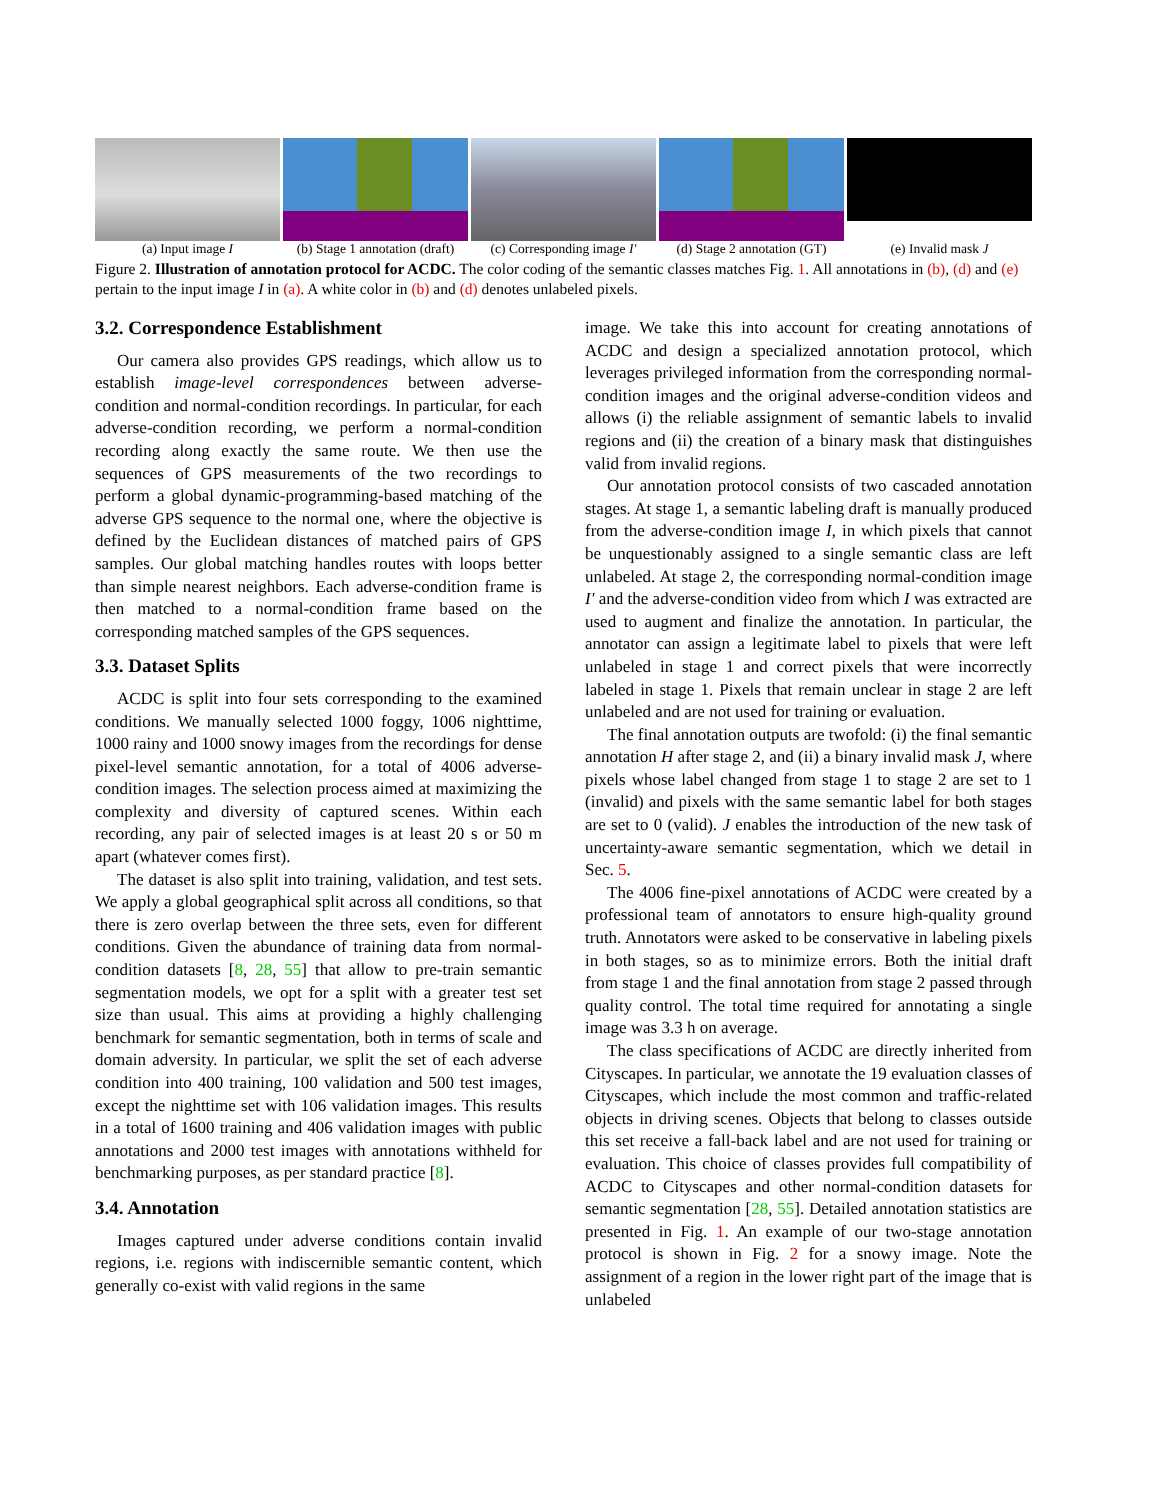(a) Input image I (b) Stage 1 annotation (draft)
(c) Corresponding image I′
(d) Stage 2 annotation (GT)
(e) Invalid mask J
Figure 2. Illustration of annotation protocol for ACDC. The color coding of the semantic classes matches Fig. 1. All annotations in (b), (d) and (e) pertain to the input image I in (a). A white color in (b) and (d) denotes unlabeled pixels.
3.2. Correspondence Establishment
Our camera also provides GPS readings, which allow us to establish image-level correspondences between adverse-condition and normal-condition recordings. In particular, for each adverse-condition recording, we perform a normal-condition recording along exactly the same route. We then use the sequences of GPS measurements of the two recordings to perform a global dynamic-programming-based matching of the adverse GPS sequence to the normal one, where the objective is defined by the Euclidean distances of matched pairs of GPS samples. Our global matching handles routes with loops better than simple nearest neighbors. Each adverse-condition frame is then matched to a normal-condition frame based on the corresponding matched samples of the GPS sequences.
3.3. Dataset Splits
ACDC is split into four sets corresponding to the examined conditions. We manually selected 1000 foggy, 1006 nighttime, 1000 rainy and 1000 snowy images from the recordings for dense pixel-level semantic annotation, for a total of 4006 adverse-condition images. The selection process aimed at maximizing the complexity and diversity of captured scenes. Within each recording, any pair of selected images is at least 20 s or 50 m apart (whatever comes first).
The dataset is also split into training, validation, and test sets. We apply a global geographical split across all conditions, so that there is zero overlap between the three sets, even for different conditions. Given the abundance of training data from normal-condition datasets [8, 28, 55] that allow to pre-train semantic segmentation models, we opt for a split with a greater test set size than usual. This aims at providing a highly challenging benchmark for semantic segmentation, both in terms of scale and domain adversity. In particular, we split the set of each adverse condition into 400 training, 100 validation and 500 test images, except the nighttime set with 106 validation images. This results in a total of 1600 training and 406 validation images with public annotations and 2000 test images with annotations withheld for benchmarking purposes, as per standard practice [8].
3.4. Annotation
Images captured under adverse conditions contain invalid regions, i.e. regions with indiscernible semantic content, which generally co-exist with valid regions in the same
image. We take this into account for creating annotations of ACDC and design a specialized annotation protocol, which leverages privileged information from the corresponding normal-condition images and the original adverse-condition videos and allows (i) the reliable assignment of semantic labels to invalid regions and (ii) the creation of a binary mask that distinguishes valid from invalid regions.
Our annotation protocol consists of two cascaded annotation stages. At stage 1, a semantic labeling draft is manually produced from the adverse-condition image I, in which pixels that cannot be unquestionably assigned to a single semantic class are left unlabeled. At stage 2, the corresponding normal-condition image I′ and the adverse-condition video from which I was extracted are used to augment and finalize the annotation. In particular, the annotator can assign a legitimate label to pixels that were left unlabeled in stage 1 and correct pixels that were incorrectly labeled in stage 1. Pixels that remain unclear in stage 2 are left unlabeled and are not used for training or evaluation.
The final annotation outputs are twofold: (i) the final semantic annotation H after stage 2, and (ii) a binary invalid mask J, where pixels whose label changed from stage 1 to stage 2 are set to 1 (invalid) and pixels with the same semantic label for both stages are set to 0 (valid). J enables the introduction of the new task of uncertainty-aware semantic segmentation, which we detail in Sec. 5.
The 4006 fine-pixel annotations of ACDC were created by a professional team of annotators to ensure high-quality ground truth. Annotators were asked to be conservative in labeling pixels in both stages, so as to minimize errors. Both the initial draft from stage 1 and the final annotation from stage 2 passed through quality control. The total time required for annotating a single image was 3.3 h on average.
The class specifications of ACDC are directly inherited from Cityscapes. In particular, we annotate the 19 evaluation classes of Cityscapes, which include the most common and traffic-related objects in driving scenes. Objects that belong to classes outside this set receive a fall-back label and are not used for training or evaluation. This choice of classes provides full compatibility of ACDC to Cityscapes and other normal-condition datasets for semantic segmentation [28, 55]. Detailed annotation statistics are presented in Fig. 1. An example of our two-stage annotation protocol is shown in Fig. 2 for a snowy image. Note the assignment of a region in the lower right part of the image that is unlabeled